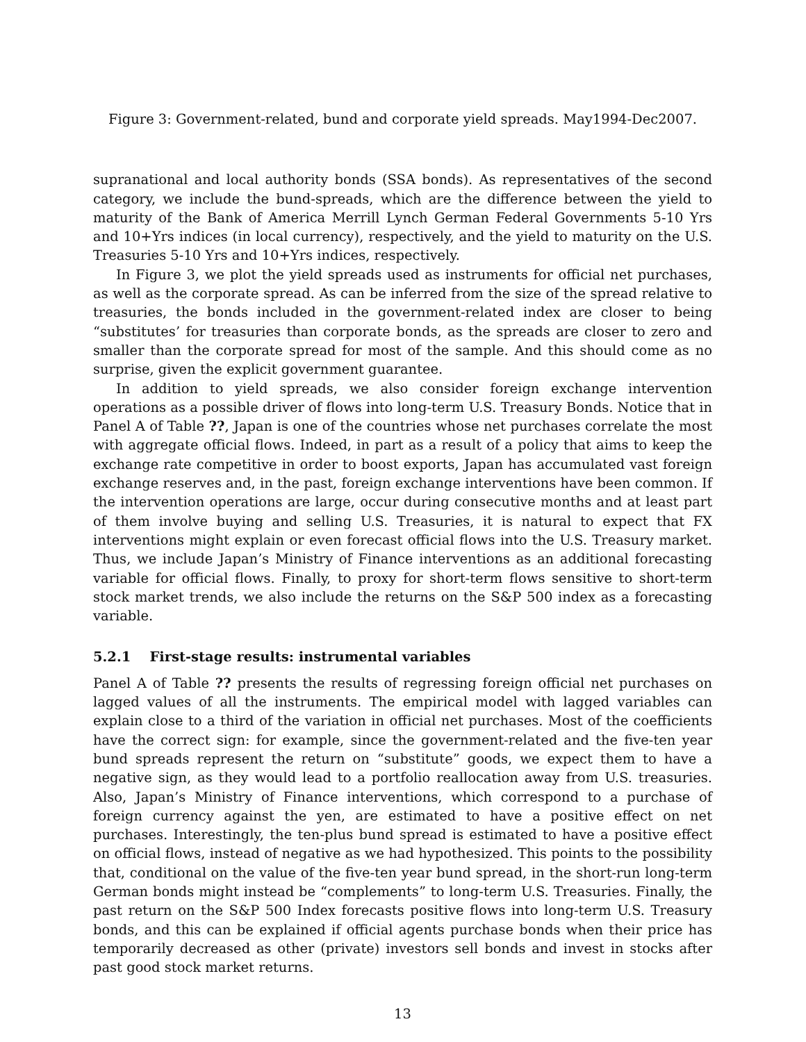Figure 3: Government-related, bund and corporate yield spreads. May1994-Dec2007.
supranational and local authority bonds (SSA bonds). As representatives of the second category, we include the bund-spreads, which are the difference between the yield to maturity of the Bank of America Merrill Lynch German Federal Governments 5-10 Yrs and 10+Yrs indices (in local currency), respectively, and the yield to maturity on the U.S. Treasuries 5-10 Yrs and 10+Yrs indices, respectively.
In Figure 3, we plot the yield spreads used as instruments for official net purchases, as well as the corporate spread. As can be inferred from the size of the spread relative to treasuries, the bonds included in the government-related index are closer to being “substitutes’ for treasuries than corporate bonds, as the spreads are closer to zero and smaller than the corporate spread for most of the sample. And this should come as no surprise, given the explicit government guarantee.
In addition to yield spreads, we also consider foreign exchange intervention operations as a possible driver of flows into long-term U.S. Treasury Bonds. Notice that in Panel A of Table ??, Japan is one of the countries whose net purchases correlate the most with aggregate official flows. Indeed, in part as a result of a policy that aims to keep the exchange rate competitive in order to boost exports, Japan has accumulated vast foreign exchange reserves and, in the past, foreign exchange interventions have been common. If the intervention operations are large, occur during consecutive months and at least part of them involve buying and selling U.S. Treasuries, it is natural to expect that FX interventions might explain or even forecast official flows into the U.S. Treasury market. Thus, we include Japan’s Ministry of Finance interventions as an additional forecasting variable for official flows. Finally, to proxy for short-term flows sensitive to short-term stock market trends, we also include the returns on the S&P 500 index as a forecasting variable.
5.2.1 First-stage results: instrumental variables
Panel A of Table ?? presents the results of regressing foreign official net purchases on lagged values of all the instruments. The empirical model with lagged variables can explain close to a third of the variation in official net purchases. Most of the coefficients have the correct sign: for example, since the government-related and the five-ten year bund spreads represent the return on “substitute” goods, we expect them to have a negative sign, as they would lead to a portfolio reallocation away from U.S. treasuries. Also, Japan’s Ministry of Finance interventions, which correspond to a purchase of foreign currency against the yen, are estimated to have a positive effect on net purchases. Interestingly, the ten-plus bund spread is estimated to have a positive effect on official flows, instead of negative as we had hypothesized. This points to the possibility that, conditional on the value of the five-ten year bund spread, in the short-run long-term German bonds might instead be “complements” to long-term U.S. Treasuries. Finally, the past return on the S&P 500 Index forecasts positive flows into long-term U.S. Treasury bonds, and this can be explained if official agents purchase bonds when their price has temporarily decreased as other (private) investors sell bonds and invest in stocks after past good stock market returns.
13